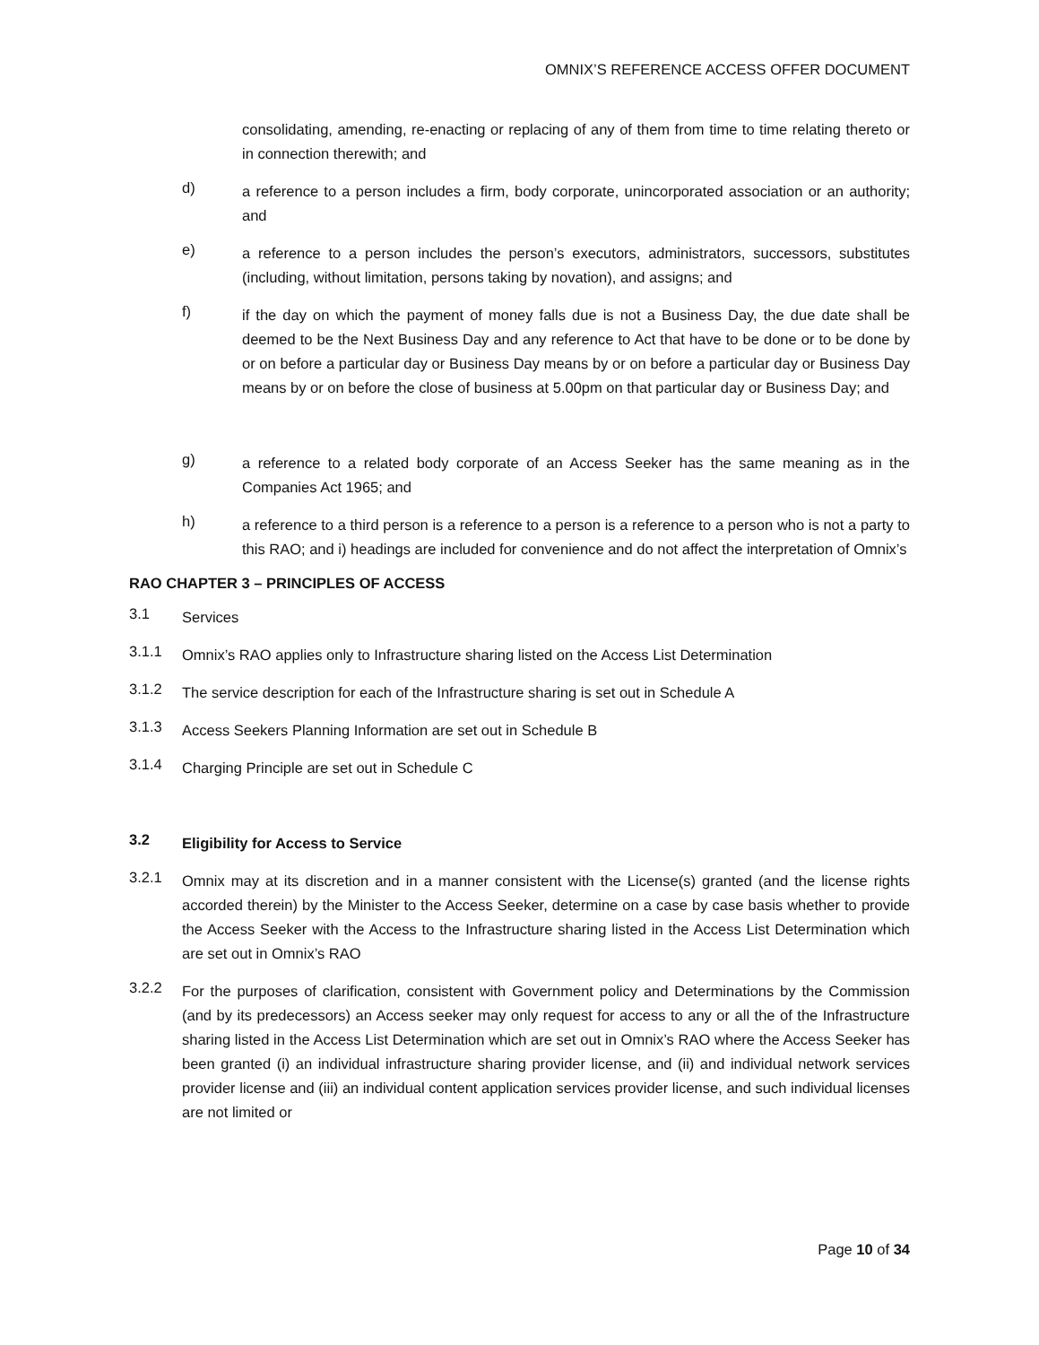OMNIX’S REFERENCE ACCESS OFFER DOCUMENT
consolidating, amending, re-enacting or replacing of any of them from time to time relating thereto or in connection therewith; and
d)
a reference to a person includes a firm, body corporate, unincorporated association or an authority; and
e)
a reference to a person includes the person’s executors, administrators, successors, substitutes (including, without limitation, persons taking by novation), and assigns; and
f)
if the day on which the payment of money falls due is not a Business Day, the due date shall be deemed to be the Next Business Day and any reference to Act that have to be done or to be done by or on before a particular day or Business Day means by or on before a particular day or Business Day means by or on before the close of business at 5.00pm on that particular day or Business Day; and
g)
a reference to a related body corporate of an Access Seeker has the same meaning as in the Companies Act 1965; and
h)
a reference to a third person is a reference to a person is a reference to a person who is not a party to this RAO; and i) headings are included for convenience and do not affect the interpretation of Omnix’s
RAO CHAPTER 3 – PRINCIPLES OF ACCESS
3.1
Services
3.1.1
Omnix’s RAO applies only to Infrastructure sharing listed on the Access List Determination
3.1.2
The service description for each of the Infrastructure sharing is set out in Schedule A
3.1.3
Access Seekers Planning Information are set out in Schedule B
3.1.4
Charging Principle are set out in Schedule C
3.2
Eligibility for Access to Service
3.2.1
Omnix may at its discretion and in a manner consistent with the License(s) granted (and the license rights accorded therein) by the Minister to the Access Seeker, determine on a case by case basis whether to provide the Access Seeker with the Access to the Infrastructure sharing listed in the Access List Determination which are set out in Omnix’s RAO
3.2.2
For the purposes of clarification, consistent with Government policy and Determinations by the Commission (and by its predecessors) an Access seeker may only request for access to any or all the of the Infrastructure sharing listed in the Access List Determination which are set out in Omnix’s RAO where the Access Seeker has been granted (i) an individual infrastructure sharing provider license, and (ii) and individual network services provider license and (iii) an individual content application services provider license, and such individual licenses are not limited or
Page 10 of 34